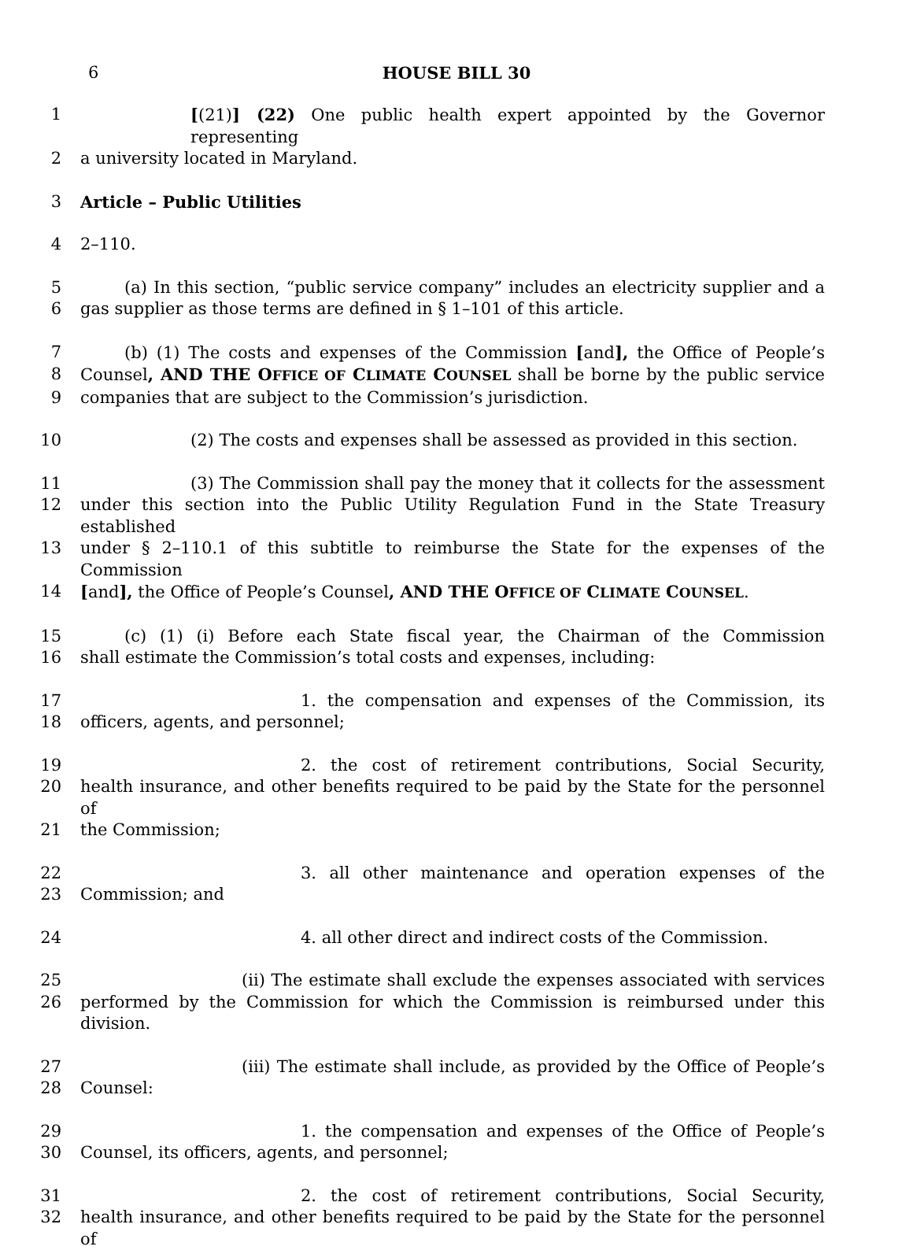6 HOUSE BILL 30
1 [(21)] (22) One public health expert appointed by the Governor representing
2 a university located in Maryland.
3 Article – Public Utilities
4 2–110.
5 (a) In this section, “public service company” includes an electricity supplier and a
6 gas supplier as those terms are defined in § 1–101 of this article.
7 (b) (1) The costs and expenses of the Commission [and], the Office of People’s
8 Counsel, AND THE OFFICE OF CLIMATE COUNSEL shall be borne by the public service
9 companies that are subject to the Commission’s jurisdiction.
10 (2) The costs and expenses shall be assessed as provided in this section.
11 (3) The Commission shall pay the money that it collects for the assessment
12 under this section into the Public Utility Regulation Fund in the State Treasury established
13 under § 2–110.1 of this subtitle to reimburse the State for the expenses of the Commission
14 [and], the Office of People’s Counsel, AND THE OFFICE OF CLIMATE COUNSEL.
15 (c) (1) (i) Before each State fiscal year, the Chairman of the Commission
16 shall estimate the Commission’s total costs and expenses, including:
17 1. the compensation and expenses of the Commission, its
18 officers, agents, and personnel;
19 2. the cost of retirement contributions, Social Security,
20 health insurance, and other benefits required to be paid by the State for the personnel of
21 the Commission;
22 3. all other maintenance and operation expenses of the
23 Commission; and
24 4. all other direct and indirect costs of the Commission.
25 (ii) The estimate shall exclude the expenses associated with services
26 performed by the Commission for which the Commission is reimbursed under this division.
27 (iii) The estimate shall include, as provided by the Office of People’s
28 Counsel:
29 1. the compensation and expenses of the Office of People’s
30 Counsel, its officers, agents, and personnel;
31 2. the cost of retirement contributions, Social Security,
32 health insurance, and other benefits required to be paid by the State for the personnel of